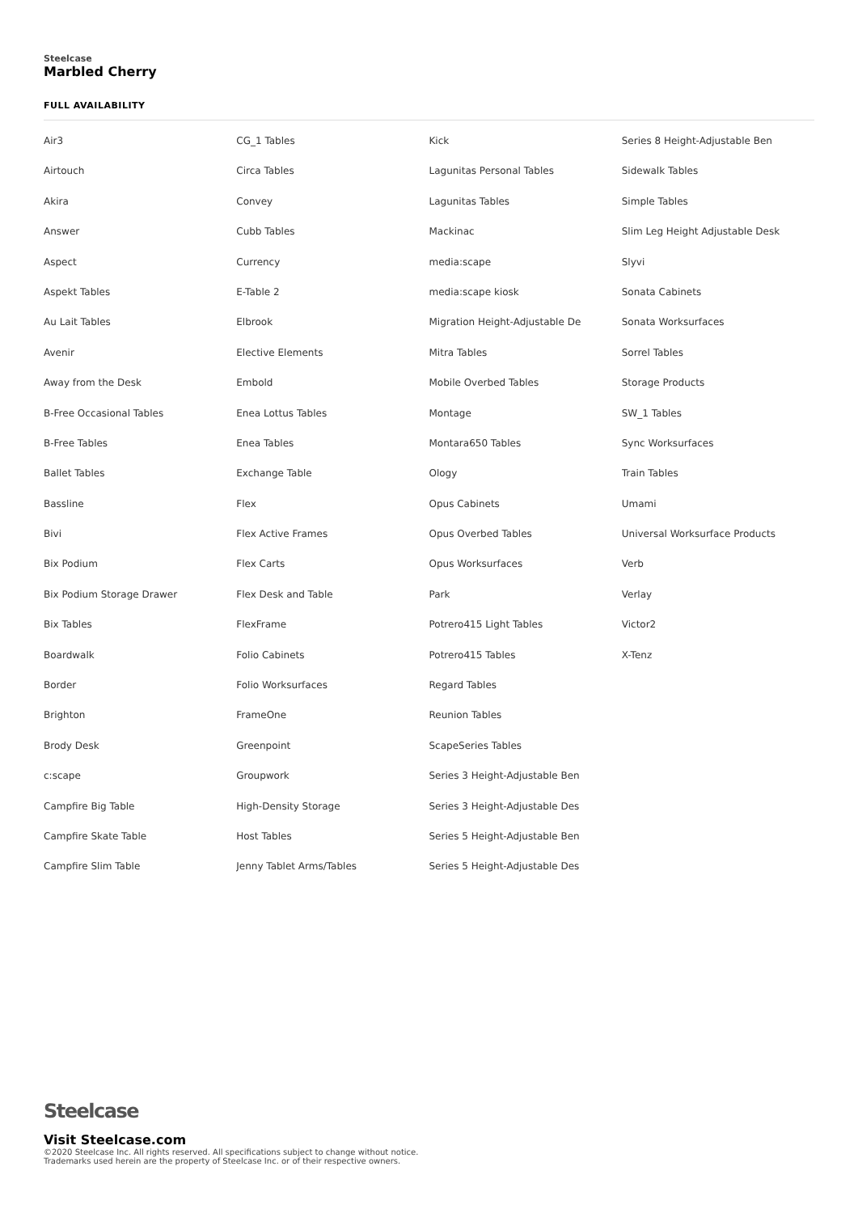Steelcase
Marbled Cherry
FULL AVAILABILITY
Air3
Airtouch
Akira
Answer
Aspect
Aspekt Tables
Au Lait Tables
Avenir
Away from the Desk
B-Free Occasional Tables
B-Free Tables
Ballet Tables
Bassline
Bivi
Bix Podium
Bix Podium Storage Drawer
Bix Tables
Boardwalk
Border
Brighton
Brody Desk
c:scape
Campfire Big Table
Campfire Skate Table
Campfire Slim Table
CG_1 Tables
Circa Tables
Convey
Cubb Tables
Currency
E-Table 2
Elbrook
Elective Elements
Embold
Enea Lottus Tables
Enea Tables
Exchange Table
Flex
Flex Active Frames
Flex Carts
Flex Desk and Table
FlexFrame
Folio Cabinets
Folio Worksurfaces
FrameOne
Greenpoint
Groupwork
High-Density Storage
Host Tables
Jenny Tablet Arms/Tables
Kick
Lagunitas Personal Tables
Lagunitas Tables
Mackinac
media:scape
media:scape kiosk
Migration Height-Adjustable De
Mitra Tables
Mobile Overbed Tables
Montage
Montara650 Tables
Ology
Opus Cabinets
Opus Overbed Tables
Opus Worksurfaces
Park
Potrero415 Light Tables
Potrero415 Tables
Regard Tables
Reunion Tables
ScapeSeries Tables
Series 3 Height-Adjustable Ben
Series 3 Height-Adjustable Des
Series 5 Height-Adjustable Ben
Series 5 Height-Adjustable Des
Series 8 Height-Adjustable Ben
Sidewalk Tables
Simple Tables
Slim Leg Height Adjustable Desk
Slyvi
Sonata Cabinets
Sonata Worksurfaces
Sorrel Tables
Storage Products
SW_1 Tables
Sync Worksurfaces
Train Tables
Umami
Universal Worksurface Products
Verb
Verlay
Victor2
X-Tenz
Steelcase
Visit Steelcase.com
©2020 Steelcase Inc. All rights reserved. All specifications subject to change without notice.
Trademarks used herein are the property of Steelcase Inc. or of their respective owners.